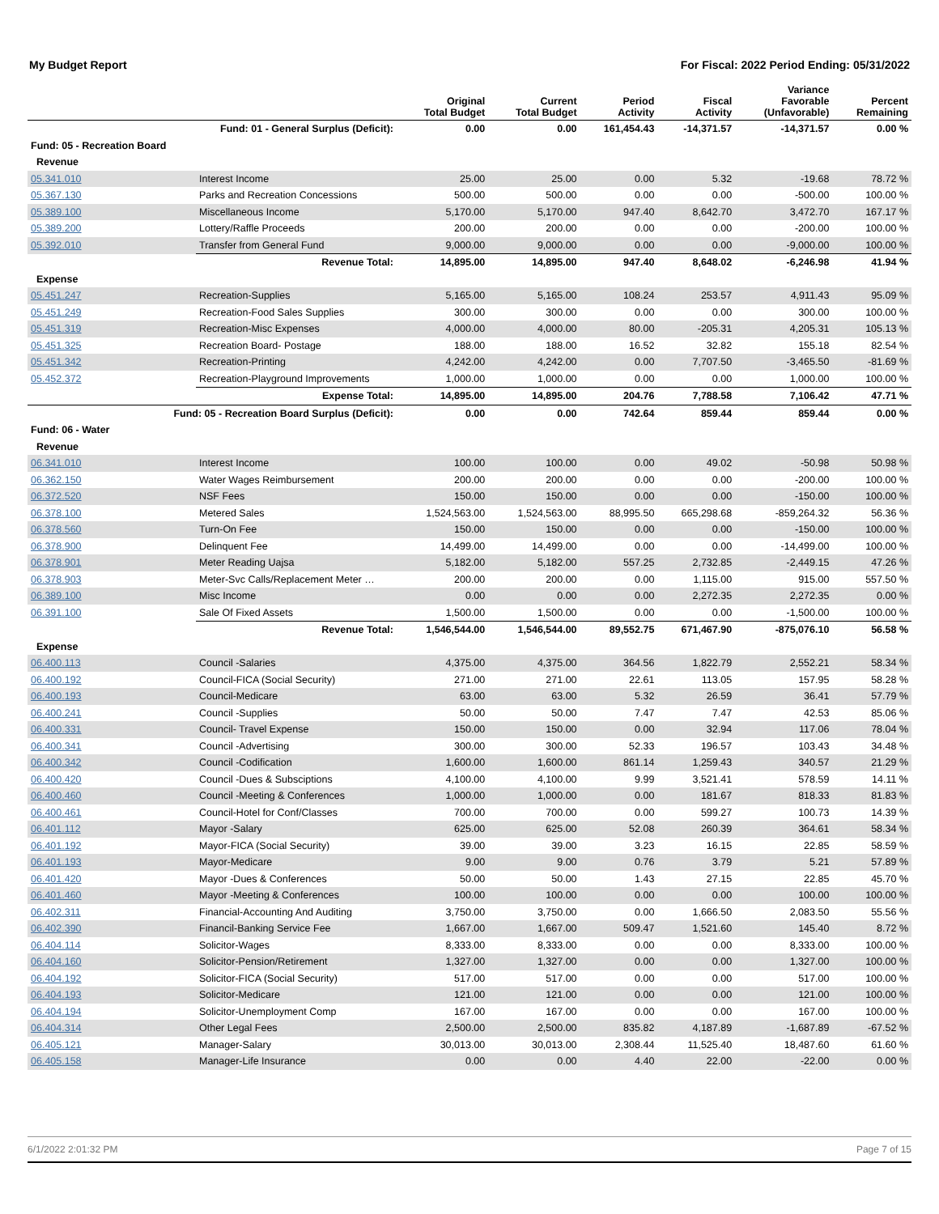My Budget Report For Fiscal: 2022 Period Ending: 05/31/2022
| | | Original Total Budget | Current Total Budget | Period Activity | Fiscal Activity | Variance Favorable (Unfavorable) | Percent Remaining |
| --- | --- | --- | --- | --- | --- | --- | --- |
| Fund: 01 - General Surplus (Deficit): | | 0.00 | 0.00 | 161,454.43 | -14,371.57 | -14,371.57 | 0.00 % |
| Fund: 05 - Recreation Board | | | | | | | |
| Revenue | | | | | | | |
| 05.341.010 | Interest Income | 25.00 | 25.00 | 0.00 | 5.32 | -19.68 | 78.72 % |
| 05.367.130 | Parks and Recreation Concessions | 500.00 | 500.00 | 0.00 | 0.00 | -500.00 | 100.00 % |
| 05.389.100 | Miscellaneous Income | 5,170.00 | 5,170.00 | 947.40 | 8,642.70 | 3,472.70 | 167.17 % |
| 05.389.200 | Lottery/Raffle Proceeds | 200.00 | 200.00 | 0.00 | 0.00 | -200.00 | 100.00 % |
| 05.392.010 | Transfer from General Fund | 9,000.00 | 9,000.00 | 0.00 | 0.00 | -9,000.00 | 100.00 % |
| | Revenue Total: | 14,895.00 | 14,895.00 | 947.40 | 8,648.02 | -6,246.98 | 41.94 % |
| Expense | | | | | | | |
| 05.451.247 | Recreation-Supplies | 5,165.00 | 5,165.00 | 108.24 | 253.57 | 4,911.43 | 95.09 % |
| 05.451.249 | Recreation-Food Sales Supplies | 300.00 | 300.00 | 0.00 | 0.00 | 300.00 | 100.00 % |
| 05.451.319 | Recreation-Misc Expenses | 4,000.00 | 4,000.00 | 80.00 | -205.31 | 4,205.31 | 105.13 % |
| 05.451.325 | Recreation Board- Postage | 188.00 | 188.00 | 16.52 | 32.82 | 155.18 | 82.54 % |
| 05.451.342 | Recreation-Printing | 4,242.00 | 4,242.00 | 0.00 | 7,707.50 | -3,465.50 | -81.69 % |
| 05.452.372 | Recreation-Playground Improvements | 1,000.00 | 1,000.00 | 0.00 | 0.00 | 1,000.00 | 100.00 % |
| | Expense Total: | 14,895.00 | 14,895.00 | 204.76 | 7,788.58 | 7,106.42 | 47.71 % |
| Fund: 05 - Recreation Board Surplus (Deficit): | | 0.00 | 0.00 | 742.64 | 859.44 | 859.44 | 0.00 % |
| Fund: 06 - Water | | | | | | | |
| Revenue | | | | | | | |
| 06.341.010 | Interest Income | 100.00 | 100.00 | 0.00 | 49.02 | -50.98 | 50.98 % |
| 06.362.150 | Water Wages Reimbursement | 200.00 | 200.00 | 0.00 | 0.00 | -200.00 | 100.00 % |
| 06.372.520 | NSF Fees | 150.00 | 150.00 | 0.00 | 0.00 | -150.00 | 100.00 % |
| 06.378.100 | Metered Sales | 1,524,563.00 | 1,524,563.00 | 88,995.50 | 665,298.68 | -859,264.32 | 56.36 % |
| 06.378.560 | Turn-On Fee | 150.00 | 150.00 | 0.00 | 0.00 | -150.00 | 100.00 % |
| 06.378.900 | Delinquent Fee | 14,499.00 | 14,499.00 | 0.00 | 0.00 | -14,499.00 | 100.00 % |
| 06.378.901 | Meter Reading Uajsa | 5,182.00 | 5,182.00 | 557.25 | 2,732.85 | -2,449.15 | 47.26 % |
| 06.378.903 | Meter-Svc Calls/Replacement Meter … | 200.00 | 200.00 | 0.00 | 1,115.00 | 915.00 | 557.50 % |
| 06.389.100 | Misc Income | 0.00 | 0.00 | 0.00 | 2,272.35 | 2,272.35 | 0.00 % |
| 06.391.100 | Sale Of Fixed Assets | 1,500.00 | 1,500.00 | 0.00 | 0.00 | -1,500.00 | 100.00 % |
| | Revenue Total: | 1,546,544.00 | 1,546,544.00 | 89,552.75 | 671,467.90 | -875,076.10 | 56.58 % |
| Expense | | | | | | | |
| 06.400.113 | Council -Salaries | 4,375.00 | 4,375.00 | 364.56 | 1,822.79 | 2,552.21 | 58.34 % |
| 06.400.192 | Council-FICA (Social Security) | 271.00 | 271.00 | 22.61 | 113.05 | 157.95 | 58.28 % |
| 06.400.193 | Council-Medicare | 63.00 | 63.00 | 5.32 | 26.59 | 36.41 | 57.79 % |
| 06.400.241 | Council -Supplies | 50.00 | 50.00 | 7.47 | 7.47 | 42.53 | 85.06 % |
| 06.400.331 | Council- Travel Expense | 150.00 | 150.00 | 0.00 | 32.94 | 117.06 | 78.04 % |
| 06.400.341 | Council -Advertising | 300.00 | 300.00 | 52.33 | 196.57 | 103.43 | 34.48 % |
| 06.400.342 | Council -Codification | 1,600.00 | 1,600.00 | 861.14 | 1,259.43 | 340.57 | 21.29 % |
| 06.400.420 | Council -Dues & Subsciptions | 4,100.00 | 4,100.00 | 9.99 | 3,521.41 | 578.59 | 14.11 % |
| 06.400.460 | Council -Meeting & Conferences | 1,000.00 | 1,000.00 | 0.00 | 181.67 | 818.33 | 81.83 % |
| 06.400.461 | Council-Hotel for Conf/Classes | 700.00 | 700.00 | 0.00 | 599.27 | 100.73 | 14.39 % |
| 06.401.112 | Mayor -Salary | 625.00 | 625.00 | 52.08 | 260.39 | 364.61 | 58.34 % |
| 06.401.192 | Mayor-FICA (Social Security) | 39.00 | 39.00 | 3.23 | 16.15 | 22.85 | 58.59 % |
| 06.401.193 | Mayor-Medicare | 9.00 | 9.00 | 0.76 | 3.79 | 5.21 | 57.89 % |
| 06.401.420 | Mayor -Dues & Conferences | 50.00 | 50.00 | 1.43 | 27.15 | 22.85 | 45.70 % |
| 06.401.460 | Mayor -Meeting & Conferences | 100.00 | 100.00 | 0.00 | 0.00 | 100.00 | 100.00 % |
| 06.402.311 | Financial-Accounting And Auditing | 3,750.00 | 3,750.00 | 0.00 | 1,666.50 | 2,083.50 | 55.56 % |
| 06.402.390 | Financil-Banking Service Fee | 1,667.00 | 1,667.00 | 509.47 | 1,521.60 | 145.40 | 8.72 % |
| 06.404.114 | Solicitor-Wages | 8,333.00 | 8,333.00 | 0.00 | 0.00 | 8,333.00 | 100.00 % |
| 06.404.160 | Solicitor-Pension/Retirement | 1,327.00 | 1,327.00 | 0.00 | 0.00 | 1,327.00 | 100.00 % |
| 06.404.192 | Solicitor-FICA (Social Security) | 517.00 | 517.00 | 0.00 | 0.00 | 517.00 | 100.00 % |
| 06.404.193 | Solicitor-Medicare | 121.00 | 121.00 | 0.00 | 0.00 | 121.00 | 100.00 % |
| 06.404.194 | Solicitor-Unemployment Comp | 167.00 | 167.00 | 0.00 | 0.00 | 167.00 | 100.00 % |
| 06.404.314 | Other Legal Fees | 2,500.00 | 2,500.00 | 835.82 | 4,187.89 | -1,687.89 | -67.52 % |
| 06.405.121 | Manager-Salary | 30,013.00 | 30,013.00 | 2,308.44 | 11,525.40 | 18,487.60 | 61.60 % |
| 06.405.158 | Manager-Life Insurance | 0.00 | 0.00 | 4.40 | 22.00 | -22.00 | 0.00 % |
6/1/2022 2:01:32 PM Page 7 of 15